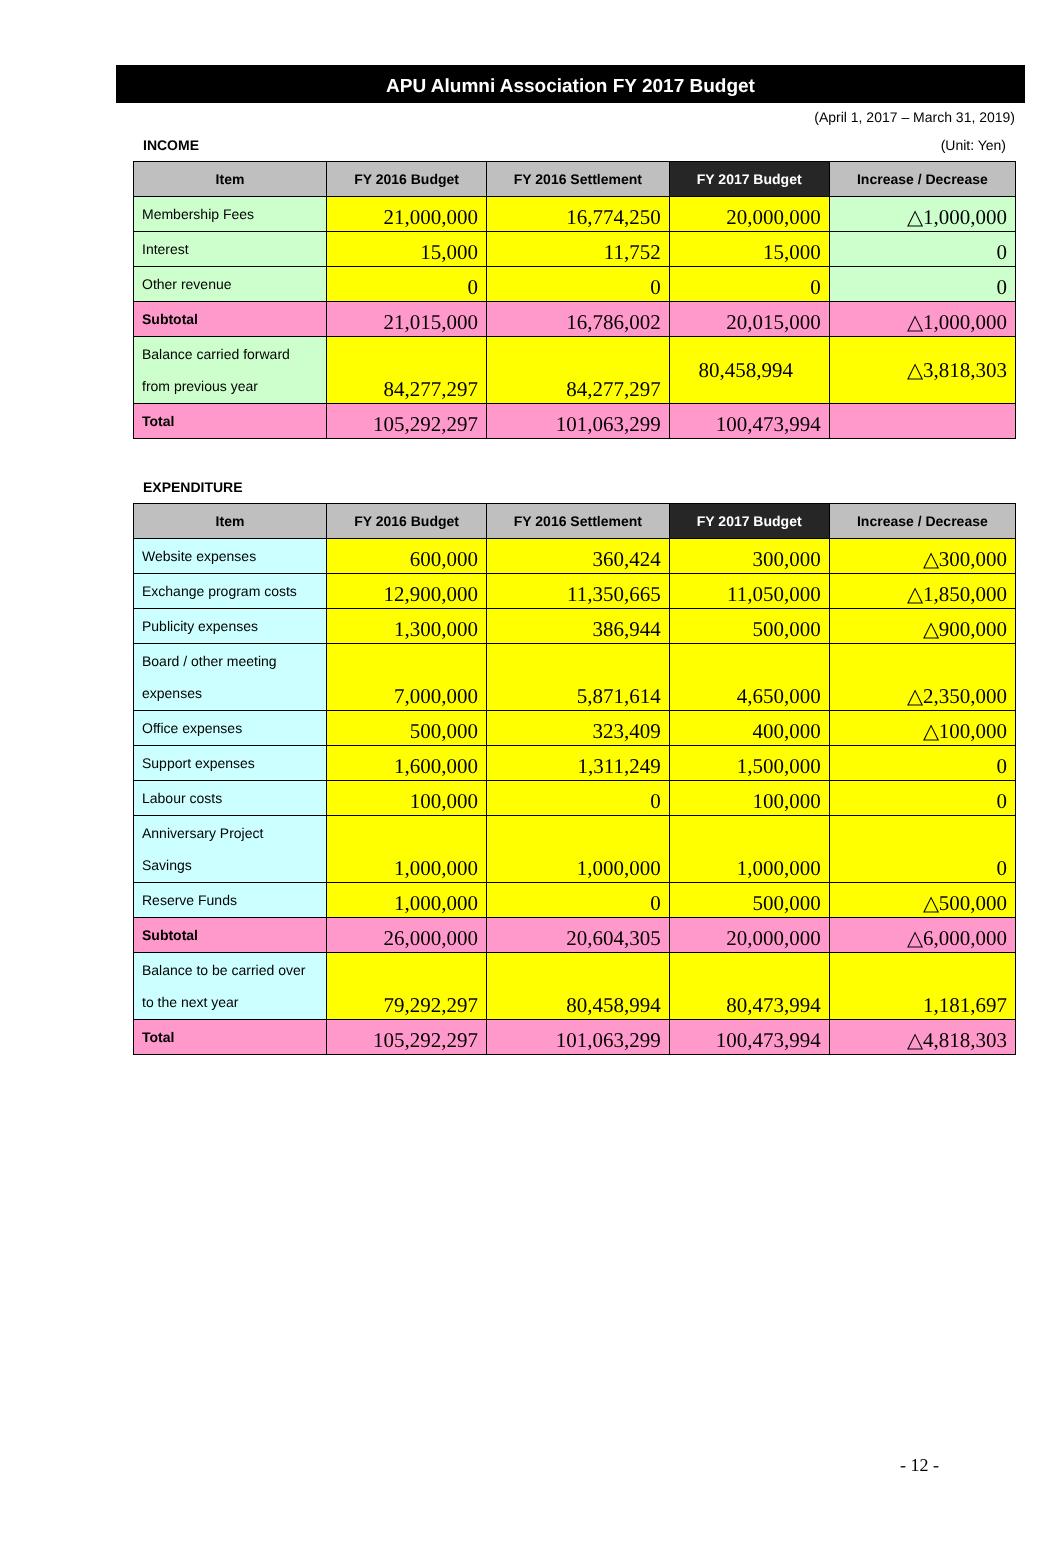APU Alumni Association FY 2017 Budget
(April 1, 2017 – March 31, 2019)
INCOME (Unit: Yen)
| Item | FY 2016 Budget | FY 2016 Settlement | FY 2017 Budget | Increase / Decrease |
| --- | --- | --- | --- | --- |
| Membership Fees | 21,000,000 | 16,774,250 | 20,000,000 | △1,000,000 |
| Interest | 15,000 | 11,752 | 15,000 | 0 |
| Other revenue | 0 | 0 | 0 | 0 |
| Subtotal | 21,015,000 | 16,786,002 | 20,015,000 | △1,000,000 |
| Balance carried forward from previous year | 84,277,297 | 84,277,297 | 80,458,994 | △3,818,303 |
| Total | 105,292,297 | 101,063,299 | 100,473,994 | |
EXPENDITURE
| Item | FY 2016 Budget | FY 2016 Settlement | FY 2017 Budget | Increase / Decrease |
| --- | --- | --- | --- | --- |
| Website expenses | 600,000 | 360,424 | 300,000 | △300,000 |
| Exchange program costs | 12,900,000 | 11,350,665 | 11,050,000 | △1,850,000 |
| Publicity expenses | 1,300,000 | 386,944 | 500,000 | △900,000 |
| Board / other meeting expenses | 7,000,000 | 5,871,614 | 4,650,000 | △2,350,000 |
| Office expenses | 500,000 | 323,409 | 400,000 | △100,000 |
| Support expenses | 1,600,000 | 1,311,249 | 1,500,000 | 0 |
| Labour costs | 100,000 | 0 | 100,000 | 0 |
| Anniversary Project Savings | 1,000,000 | 1,000,000 | 1,000,000 | 0 |
| Reserve Funds | 1,000,000 | 0 | 500,000 | △500,000 |
| Subtotal | 26,000,000 | 20,604,305 | 20,000,000 | △6,000,000 |
| Balance to be carried over to the next year | 79,292,297 | 80,458,994 | 80,473,994 | 1,181,697 |
| Total | 105,292,297 | 101,063,299 | 100,473,994 | △4,818,303 |
- 12 -